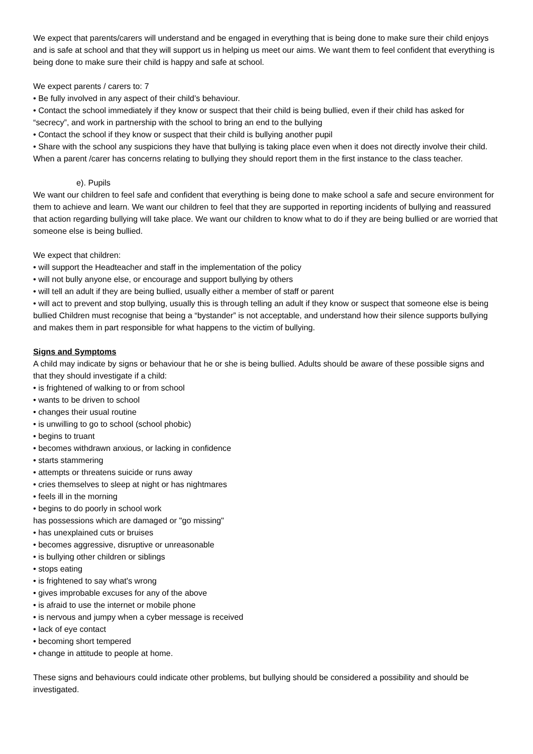We expect that parents/carers will understand and be engaged in everything that is being done to make sure their child enjoys and is safe at school and that they will support us in helping us meet our aims. We want them to feel confident that everything is being done to make sure their child is happy and safe at school.
We expect parents / carers to: 7
• Be fully involved in any aspect of their child’s behaviour.
• Contact the school immediately if they know or suspect that their child is being bullied, even if their child has asked for “secrecy”, and work in partnership with the school to bring an end to the bullying
• Contact the school if they know or suspect that their child is bullying another pupil
• Share with the school any suspicions they have that bullying is taking place even when it does not directly involve their child. When a parent /carer has concerns relating to bullying they should report them in the first instance to the class teacher.
e). Pupils
We want our children to feel safe and confident that everything is being done to make school a safe and secure environment for them to achieve and learn. We want our children to feel that they are supported in reporting incidents of bullying and reassured that action regarding bullying will take place. We want our children to know what to do if they are being bullied or are worried that someone else is being bullied.
We expect that children:
• will support the Headteacher and staff in the implementation of the policy
• will not bully anyone else, or encourage and support bullying by others
• will tell an adult if they are being bullied, usually either a member of staff or parent
• will act to prevent and stop bullying, usually this is through telling an adult if they know or suspect that someone else is being bullied Children must recognise that being a “bystander” is not acceptable, and understand how their silence supports bullying and makes them in part responsible for what happens to the victim of bullying.
Signs and Symptoms
A child may indicate by signs or behaviour that he or she is being bullied. Adults should be aware of these possible signs and that they should investigate if a child:
• is frightened of walking to or from school
• wants to be driven to school
• changes their usual routine
• is unwilling to go to school (school phobic)
• begins to truant
• becomes withdrawn anxious, or lacking in confidence
• starts stammering
• attempts or threatens suicide or runs away
• cries themselves to sleep at night or has nightmares
• feels ill in the morning
• begins to do poorly in school work
has possessions which are damaged or "go missing"
• has unexplained cuts or bruises
• becomes aggressive, disruptive or unreasonable
• is bullying other children or siblings
• stops eating
• is frightened to say what's wrong
• gives improbable excuses for any of the above
• is afraid to use the internet or mobile phone
• is nervous and jumpy when a cyber message is received
• lack of eye contact
• becoming short tempered
• change in attitude to people at home.
These signs and behaviours could indicate other problems, but bullying should be considered a possibility and should be investigated.